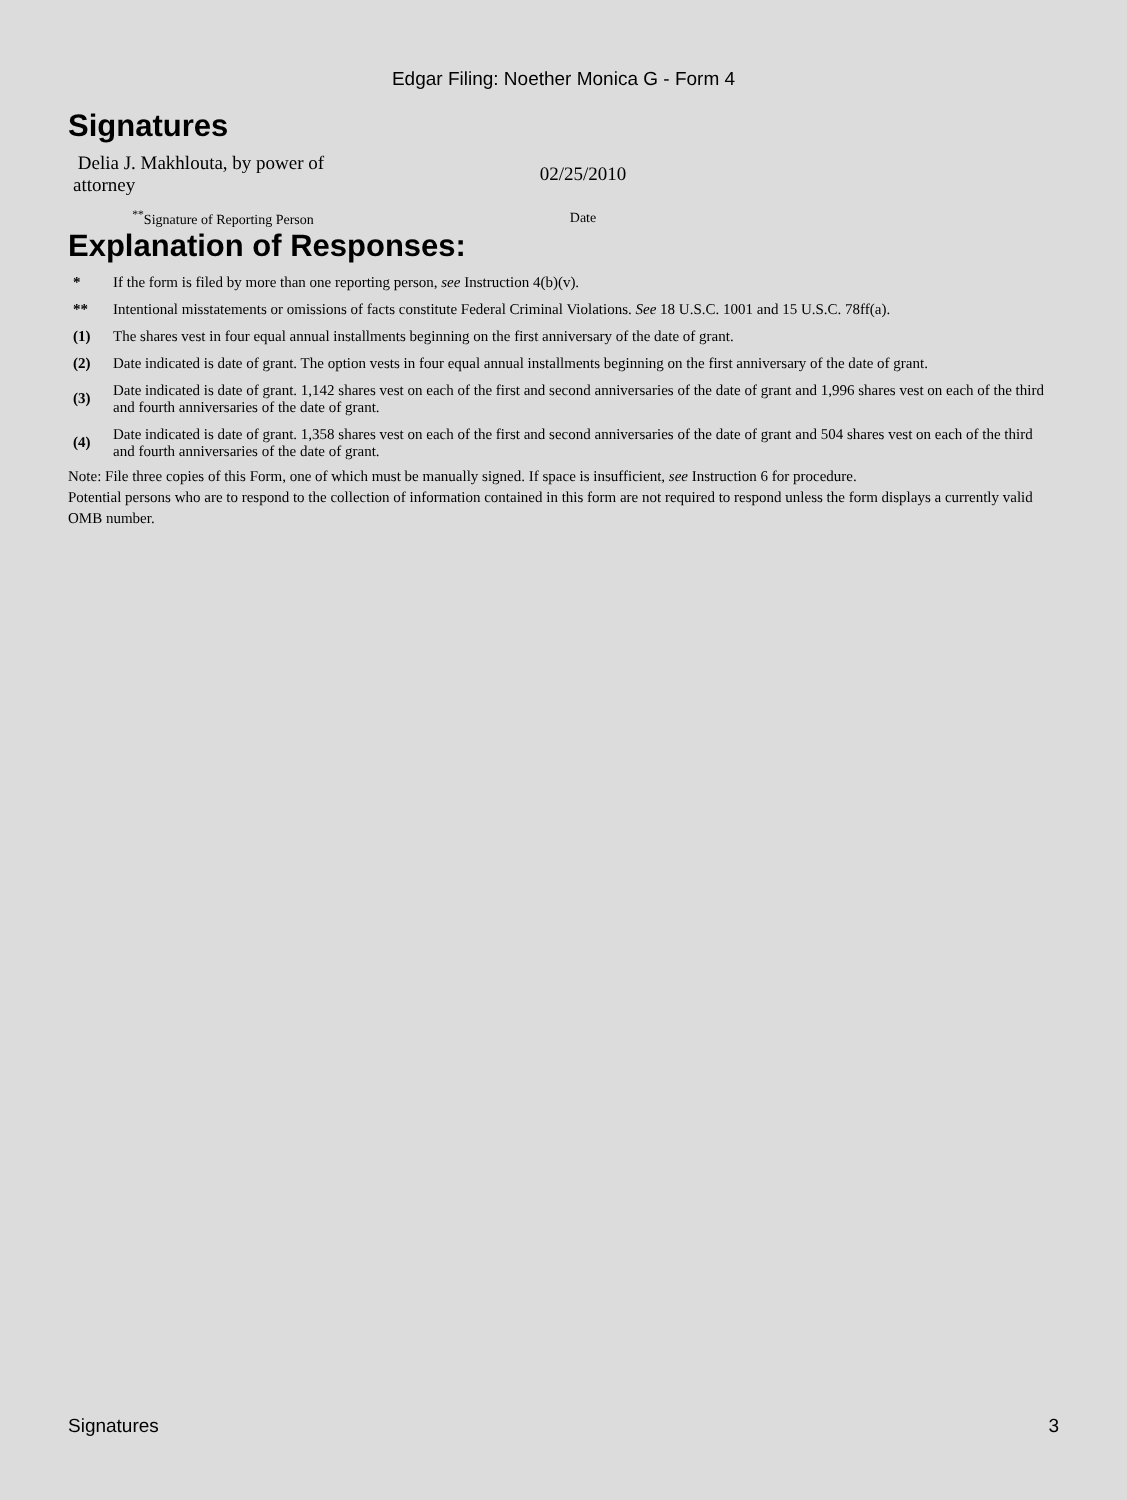Edgar Filing: Noether Monica G - Form 4
Signatures
| Delia J. Makhlouta, by power of attorney | 02/25/2010 |
| <sup>**</sup> Signature of Reporting Person | Date |
Explanation of Responses:
| * | If the form is filed by more than one reporting person, see Instruction 4(b)(v). |
| ** | Intentional misstatements or omissions of facts constitute Federal Criminal Violations. See 18 U.S.C. 1001 and 15 U.S.C. 78ff(a). |
| (1) | The shares vest in four equal annual installments beginning on the first anniversary of the date of grant. |
| (2) | Date indicated is date of grant. The option vests in four equal annual installments beginning on the first anniversary of the date of grant. |
| (3) | Date indicated is date of grant. 1,142 shares vest on each of the first and second anniversaries of the date of grant and 1,996 shares vest on each of the third and fourth anniversaries of the date of grant. |
| (4) | Date indicated is date of grant. 1,358 shares vest on each of the first and second anniversaries of the date of grant and 504 shares vest on each of the third and fourth anniversaries of the date of grant. |
Note: File three copies of this Form, one of which must be manually signed. If space is insufficient, see Instruction 6 for procedure.
Potential persons who are to respond to the collection of information contained in this form are not required to respond unless the form displays a currently valid OMB number.
Signatures 3